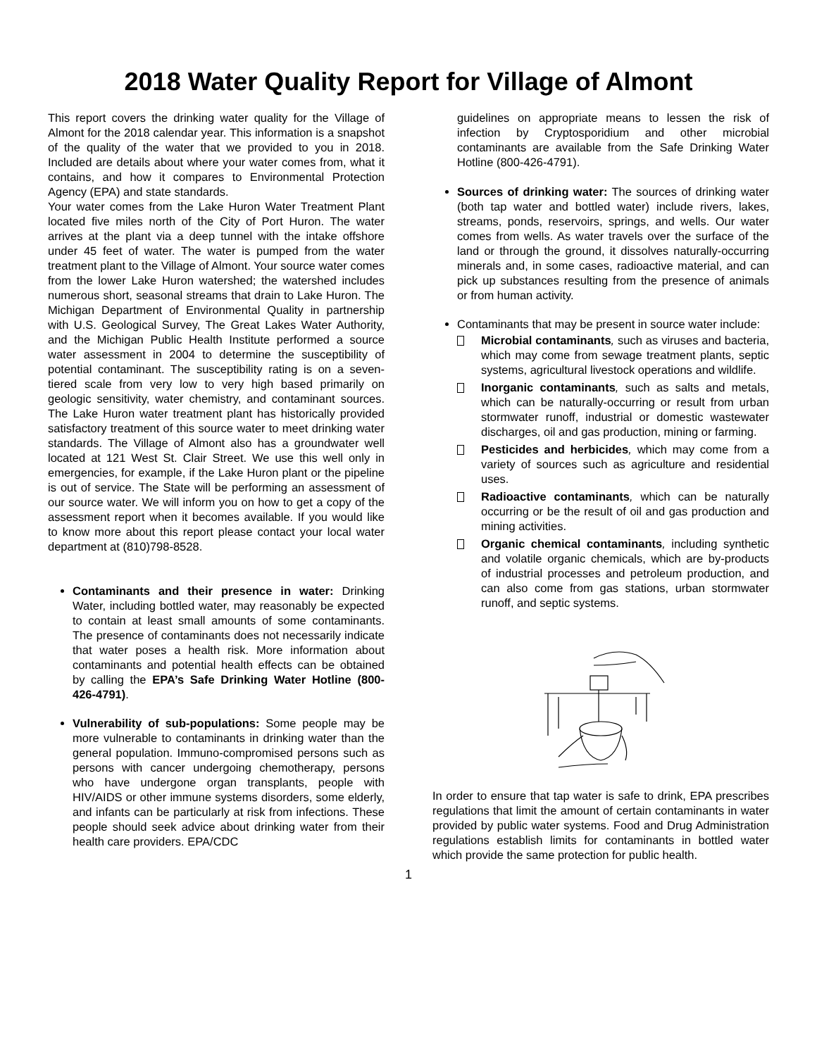2018 Water Quality Report for Village of Almont
This report covers the drinking water quality for the Village of Almont for the 2018 calendar year. This information is a snapshot of the quality of the water that we provided to you in 2018. Included are details about where your water comes from, what it contains, and how it compares to Environmental Protection Agency (EPA) and state standards.
Your water comes from the Lake Huron Water Treatment Plant located five miles north of the City of Port Huron. The water arrives at the plant via a deep tunnel with the intake offshore under 45 feet of water. The water is pumped from the water treatment plant to the Village of Almont. Your source water comes from the lower Lake Huron watershed; the watershed includes numerous short, seasonal streams that drain to Lake Huron. The Michigan Department of Environmental Quality in partnership with U.S. Geological Survey, The Great Lakes Water Authority, and the Michigan Public Health Institute performed a source water assessment in 2004 to determine the susceptibility of potential contaminant. The susceptibility rating is on a seven-tiered scale from very low to very high based primarily on geologic sensitivity, water chemistry, and contaminant sources. The Lake Huron water treatment plant has historically provided satisfactory treatment of this source water to meet drinking water standards. The Village of Almont also has a groundwater well located at 121 West St. Clair Street. We use this well only in emergencies, for example, if the Lake Huron plant or the pipeline is out of service. The State will be performing an assessment of our source water. We will inform you on how to get a copy of the assessment report when it becomes available. If you would like to know more about this report please contact your local water department at (810)798-8528.
Contaminants and their presence in water: Drinking Water, including bottled water, may reasonably be expected to contain at least small amounts of some contaminants. The presence of contaminants does not necessarily indicate that water poses a health risk. More information about contaminants and potential health effects can be obtained by calling the EPA’s Safe Drinking Water Hotline (800-426-4791).
Vulnerability of sub-populations: Some people may be more vulnerable to contaminants in drinking water than the general population. Immuno-compromised persons such as persons with cancer undergoing chemotherapy, persons who have undergone organ transplants, people with HIV/AIDS or other immune systems disorders, some elderly, and infants can be particularly at risk from infections. These people should seek advice about drinking water from their health care providers. EPA/CDC
guidelines on appropriate means to lessen the risk of infection by Cryptosporidium and other microbial contaminants are available from the Safe Drinking Water Hotline (800-426-4791).
Sources of drinking water: The sources of drinking water (both tap water and bottled water) include rivers, lakes, streams, ponds, reservoirs, springs, and wells. Our water comes from wells. As water travels over the surface of the land or through the ground, it dissolves naturally-occurring minerals and, in some cases, radioactive material, and can pick up substances resulting from the presence of animals or from human activity.
Contaminants that may be present in source water include:
Microbial contaminants, such as viruses and bacteria, which may come from sewage treatment plants, septic systems, agricultural livestock operations and wildlife.
Inorganic contaminants, such as salts and metals, which can be naturally-occurring or result from urban stormwater runoff, industrial or domestic wastewater discharges, oil and gas production, mining or farming.
Pesticides and herbicides, which may come from a variety of sources such as agriculture and residential uses.
Radioactive contaminants, which can be naturally occurring or be the result of oil and gas production and mining activities.
Organic chemical contaminants, including synthetic and volatile organic chemicals, which are by-products of industrial processes and petroleum production, and can also come from gas stations, urban stormwater runoff, and septic systems.
In order to ensure that tap water is safe to drink, EPA prescribes regulations that limit the amount of certain contaminants in water provided by public water systems. Food and Drug Administration regulations establish limits for contaminants in bottled water which provide the same protection for public health.
1